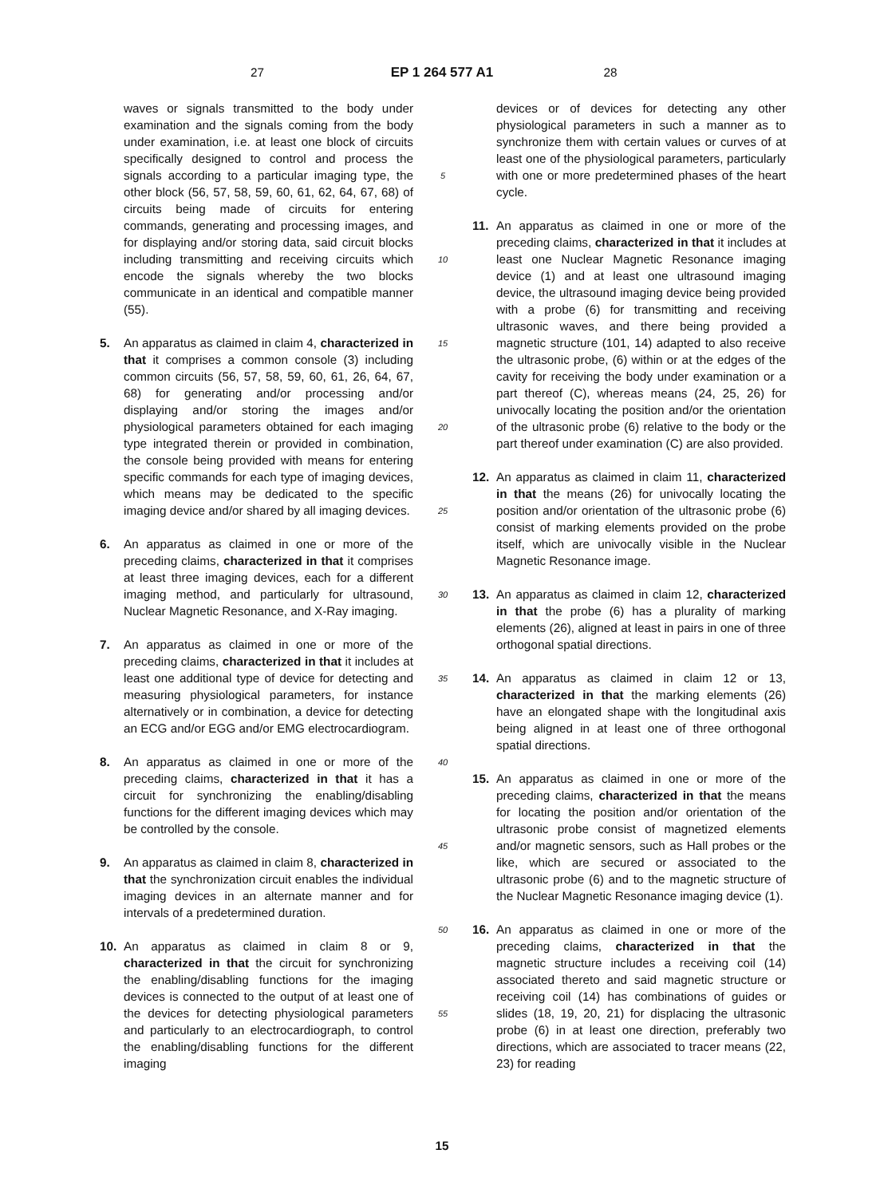27
EP 1 264 577 A1
28
waves or signals transmitted to the body under examination and the signals coming from the body under examination, i.e. at least one block of circuits specifically designed to control and process the signals according to a particular imaging type, the other block (56, 57, 58, 59, 60, 61, 62, 64, 67, 68) of circuits being made of circuits for entering commands, generating and processing images, and for displaying and/or storing data, said circuit blocks including transmitting and receiving circuits which encode the signals whereby the two blocks communicate in an identical and compatible manner (55).
5. An apparatus as claimed in claim 4, characterized in that it comprises a common console (3) including common circuits (56, 57, 58, 59, 60, 61, 26, 64, 67, 68) for generating and/or processing and/or displaying and/or storing the images and/or physiological parameters obtained for each imaging type integrated therein or provided in combination, the console being provided with means for entering specific commands for each type of imaging devices, which means may be dedicated to the specific imaging device and/or shared by all imaging devices.
6. An apparatus as claimed in one or more of the preceding claims, characterized in that it comprises at least three imaging devices, each for a different imaging method, and particularly for ultrasound, Nuclear Magnetic Resonance, and X-Ray imaging.
7. An apparatus as claimed in one or more of the preceding claims, characterized in that it includes at least one additional type of device for detecting and measuring physiological parameters, for instance alternatively or in combination, a device for detecting an ECG and/or EGG and/or EMG electrocardiogram.
8. An apparatus as claimed in one or more of the preceding claims, characterized in that it has a circuit for synchronizing the enabling/disabling functions for the different imaging devices which may be controlled by the console.
9. An apparatus as claimed in claim 8, characterized in that the synchronization circuit enables the individual imaging devices in an alternate manner and for intervals of a predetermined duration.
10. An apparatus as claimed in claim 8 or 9, characterized in that the circuit for synchronizing the enabling/disabling functions for the imaging devices is connected to the output of at least one of the devices for detecting physiological parameters and particularly to an electrocardiograph, to control the enabling/disabling functions for the different imaging
5
10
15
20
25
30
35
40
45
50
55
devices or of devices for detecting any other physiological parameters in such a manner as to synchronize them with certain values or curves of at least one of the physiological parameters, particularly with one or more predetermined phases of the heart cycle.
11. An apparatus as claimed in one or more of the preceding claims, characterized in that it includes at least one Nuclear Magnetic Resonance imaging device (1) and at least one ultrasound imaging device, the ultrasound imaging device being provided with a probe (6) for transmitting and receiving ultrasonic waves, and there being provided a magnetic structure (101, 14) adapted to also receive the ultrasonic probe, (6) within or at the edges of the cavity for receiving the body under examination or a part thereof (C), whereas means (24, 25, 26) for univocally locating the position and/or the orientation of the ultrasonic probe (6) relative to the body or the part thereof under examination (C) are also provided.
12. An apparatus as claimed in claim 11, characterized in that the means (26) for univocally locating the position and/or orientation of the ultrasonic probe (6) consist of marking elements provided on the probe itself, which are univocally visible in the Nuclear Magnetic Resonance image.
13. An apparatus as claimed in claim 12, characterized in that the probe (6) has a plurality of marking elements (26), aligned at least in pairs in one of three orthogonal spatial directions.
14. An apparatus as claimed in claim 12 or 13, characterized in that the marking elements (26) have an elongated shape with the longitudinal axis being aligned in at least one of three orthogonal spatial directions.
15. An apparatus as claimed in one or more of the preceding claims, characterized in that the means for locating the position and/or orientation of the ultrasonic probe consist of magnetized elements and/or magnetic sensors, such as Hall probes or the like, which are secured or associated to the ultrasonic probe (6) and to the magnetic structure of the Nuclear Magnetic Resonance imaging device (1).
16. An apparatus as claimed in one or more of the preceding claims, characterized in that the magnetic structure includes a receiving coil (14) associated thereto and said magnetic structure or receiving coil (14) has combinations of guides or slides (18, 19, 20, 21) for displacing the ultrasonic probe (6) in at least one direction, preferably two directions, which are associated to tracer means (22, 23) for reading
15